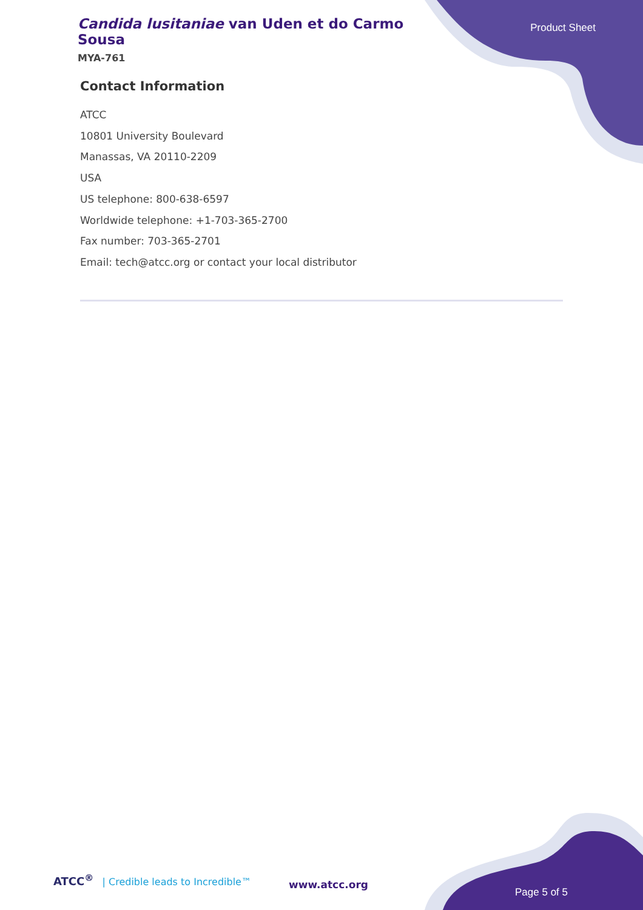Candida lusitaniae van Uden et do Carmo Sousa
MYA-761
Product Sheet
Contact Information
ATCC
10801 University Boulevard
Manassas, VA 20110-2209
USA
US telephone: 800-638-6597
Worldwide telephone: +1-703-365-2700
Fax number: 703-365-2701
Email: tech@atcc.org or contact your local distributor
ATCC<sup>®</sup> | Credible leads to Incredible™
www.atcc.org
Page 5 of 5